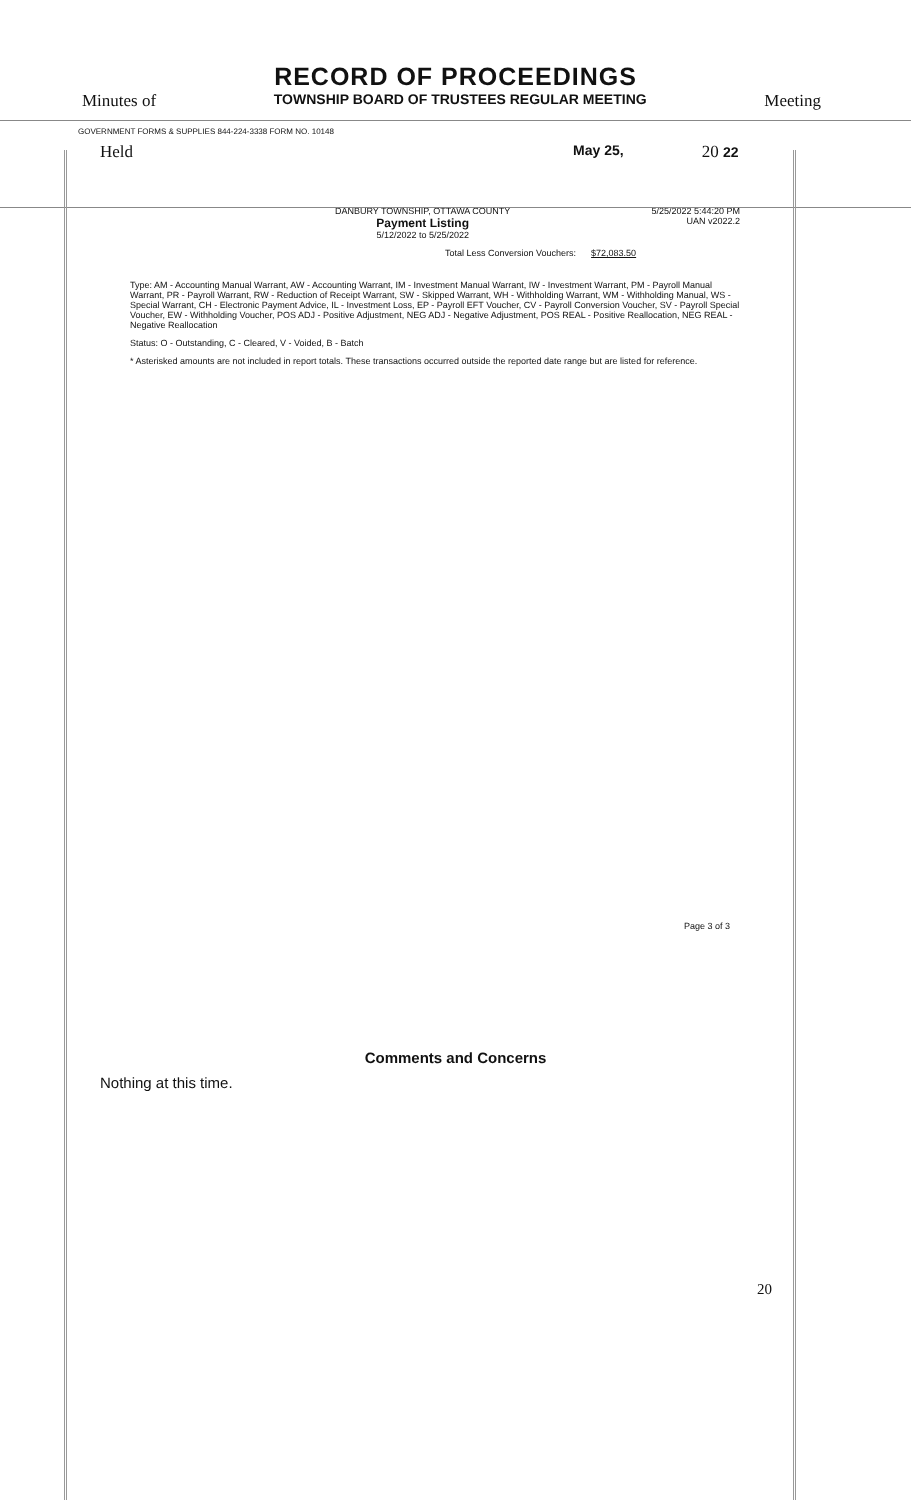RECORD OF PROCEEDINGS
Minutes of TOWNSHIP BOARD OF TRUSTEES REGULAR MEETING Meeting
GOVERNMENT FORMS & SUPPLIES 844-224-3338 FORM NO. 10148
Held May 25, 20 22
DANBURY TOWNSHIP, OTTAWA COUNTY
Payment Listing
5/12/2022 to 5/25/2022
5/25/2022 5:44:20 PM
UAN v2022.2
Total Less Conversion Vouchers: $72,083.50
Type: AM - Accounting Manual Warrant, AW - Accounting Warrant, IM - Investment Manual Warrant, IW - Investment Warrant, PM - Payroll Manual Warrant, PR - Payroll Warrant, RW - Reduction of Receipt Warrant, SW - Skipped Warrant, WH - Withholding Warrant, WM - Withholding Manual, WS - Special Warrant, CH - Electronic Payment Advice, IL - Investment Loss, EP - Payroll EFT Voucher, CV - Payroll Conversion Voucher, SV - Payroll Special Voucher, EW - Withholding Voucher, POS ADJ - Positive Adjustment, NEG ADJ - Negative Adjustment, POS REAL - Positive Reallocation, NEG REAL - Negative Reallocation
Status: O - Outstanding, C - Cleared, V - Voided, B - Batch
* Asterisked amounts are not included in report totals. These transactions occurred outside the reported date range but are listed for reference.
Page 3 of 3
Comments and Concerns
Nothing at this time.
20